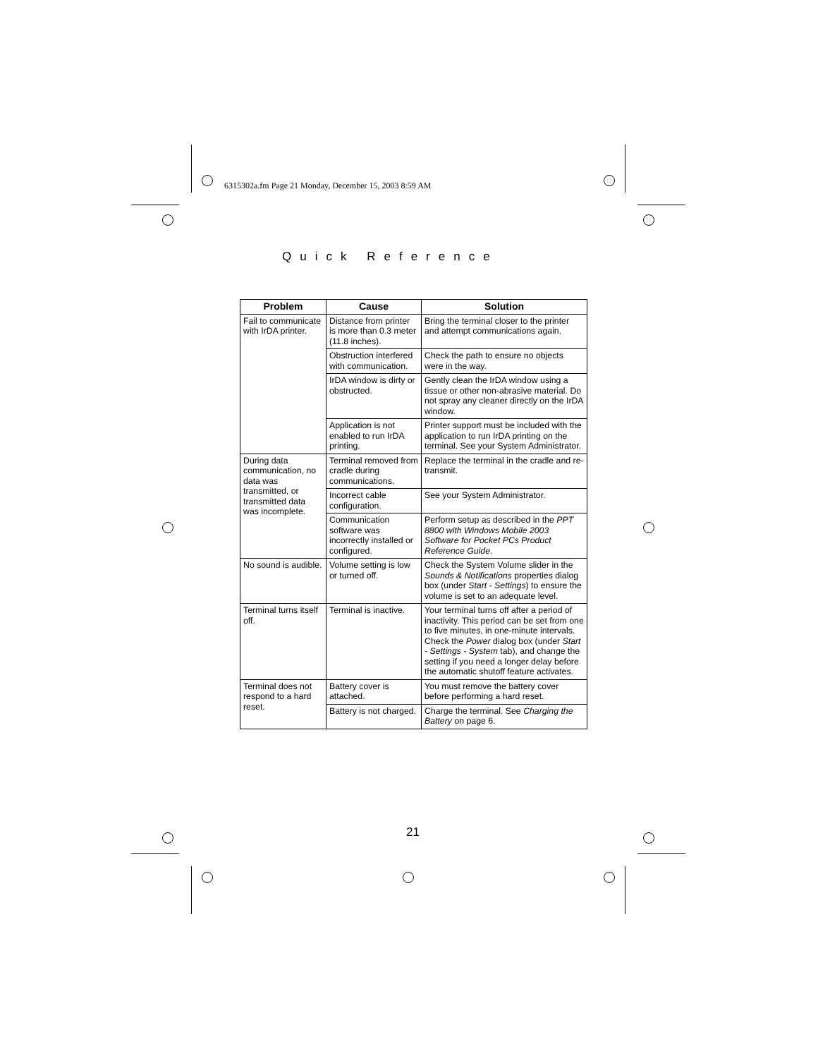6315302a.fm Page 21 Monday, December 15, 2003 8:59 AM
Quick Reference
| Problem | Cause | Solution |
| --- | --- | --- |
| Fail to communicate with IrDA printer. | Distance from printer is more than 0.3 meter (11.8 inches). | Bring the terminal closer to the printer and attempt communications again. |
| | Obstruction interfered with communication. | Check the path to ensure no objects were in the way. |
| | IrDA window is dirty or obstructed. | Gently clean the IrDA window using a tissue or other non-abrasive material. Do not spray any cleaner directly on the IrDA window. |
| | Application is not enabled to run IrDA printing. | Printer support must be included with the application to run IrDA printing on the terminal. See your System Administrator. |
| During data communication, no data was transmitted, or transmitted data was incomplete. | Terminal removed from cradle during communications. | Replace the terminal in the cradle and re-transmit. |
| | Incorrect cable configuration. | See your System Administrator. |
| | Communication software was incorrectly installed or configured. | Perform setup as described in the PPT 8800 with Windows Mobile 2003 Software for Pocket PCs Product Reference Guide . |
| No sound is audible. | Volume setting is low or turned off. | Check the System Volume slider in the Sounds & Notifications properties dialog box (under Start - Settings ) to ensure the volume is set to an adequate level. |
| Terminal turns itself off. | Terminal is inactive. | Your terminal turns off after a period of inactivity. This period can be set from one to five minutes, in one-minute intervals. Check the Power dialog box (under Start - Settings - System tab), and change the setting if you need a longer delay before the automatic shutoff feature activates. |
| Terminal does not respond to a hard reset. | Battery cover is attached. | You must remove the battery cover before performing a hard reset. |
| | Battery is not charged. | Charge the terminal. See Charging the Battery on page 6. |
21